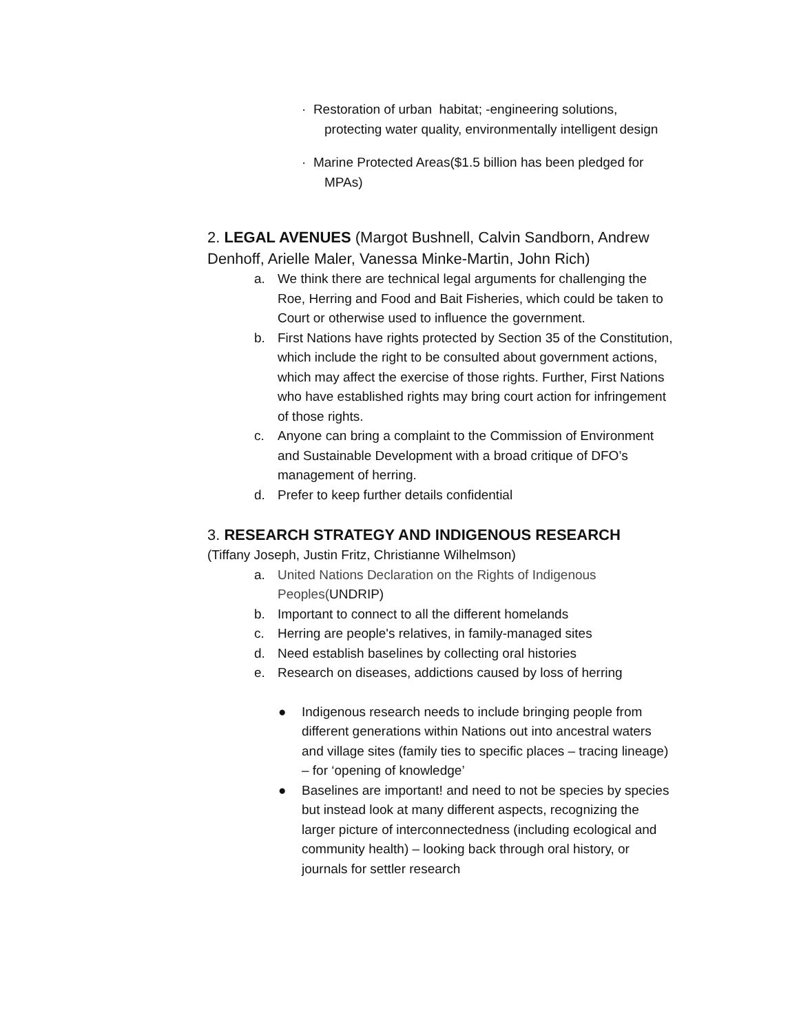· Restoration of urban habitat; -engineering solutions, protecting water quality, environmentally intelligent design
· Marine Protected Areas($1.5 billion has been pledged for MPAs)
2. LEGAL AVENUES (Margot Bushnell, Calvin Sandborn, Andrew Denhoff, Arielle Maler, Vanessa Minke-Martin, John Rich)
a. We think there are technical legal arguments for challenging the Roe, Herring and Food and Bait Fisheries, which could be taken to Court or otherwise used to influence the government.
b. First Nations have rights protected by Section 35 of the Constitution, which include the right to be consulted about government actions, which may affect the exercise of those rights. Further, First Nations who have established rights may bring court action for infringement of those rights.
c. Anyone can bring a complaint to the Commission of Environment and Sustainable Development with a broad critique of DFO’s management of herring.
d. Prefer to keep further details confidential
3. RESEARCH STRATEGY AND INDIGENOUS RESEARCH
(Tiffany Joseph, Justin Fritz, Christianne Wilhelmson)
a. United Nations Declaration on the Rights of Indigenous Peoples(UNDRIP)
b. Important to connect to all the different homelands
c. Herring are people's relatives, in family-managed sites
d. Need establish baselines by collecting oral histories
e. Research on diseases, addictions caused by loss of herring
● Indigenous research needs to include bringing people from different generations within Nations out into ancestral waters and village sites (family ties to specific places – tracing lineage) – for ‘opening of knowledge’
● Baselines are important! and need to not be species by species but instead look at many different aspects, recognizing the larger picture of interconnectedness (including ecological and community health) – looking back through oral history, or journals for settler research